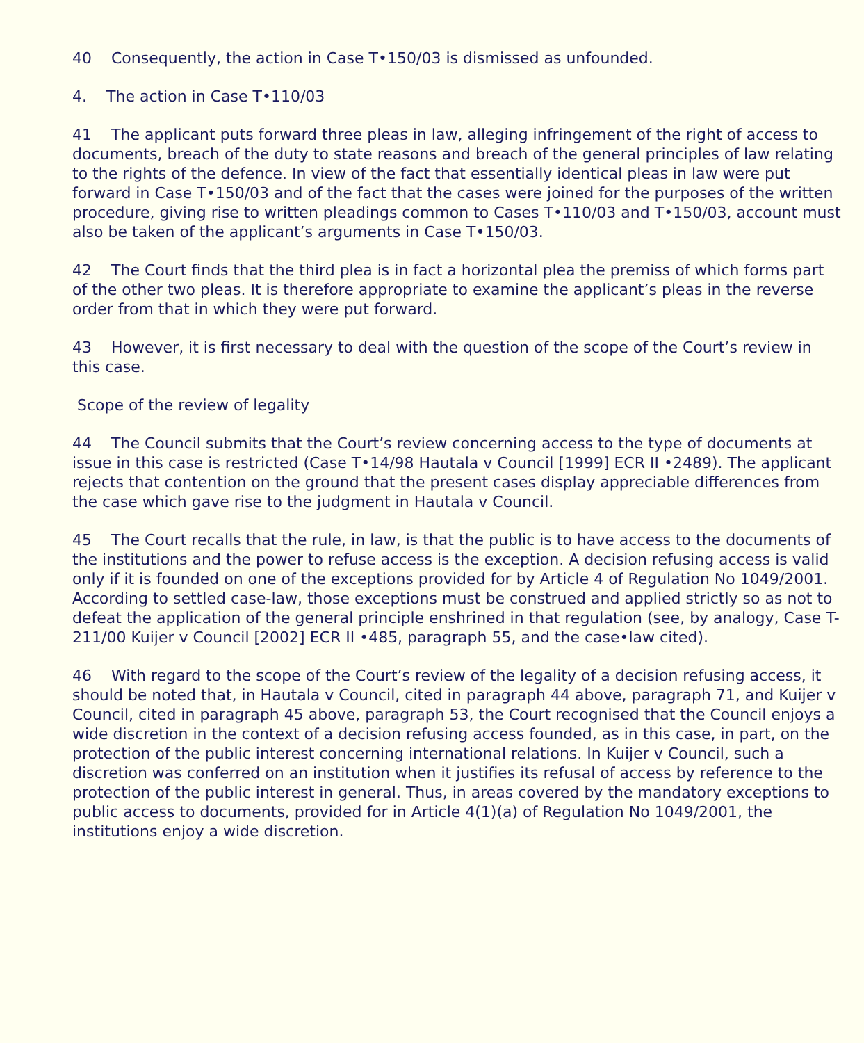40 Consequently, the action in Case T•150/03 is dismissed as unfounded.
4. The action in Case T•110/03
41 The applicant puts forward three pleas in law, alleging infringement of the right of access to documents, breach of the duty to state reasons and breach of the general principles of law relating to the rights of the defence. In view of the fact that essentially identical pleas in law were put forward in Case T•150/03 and of the fact that the cases were joined for the purposes of the written procedure, giving rise to written pleadings common to Cases T•110/03 and T•150/03, account must also be taken of the applicant’s arguments in Case T•150/03.
42 The Court finds that the third plea is in fact a horizontal plea the premiss of which forms part of the other two pleas. It is therefore appropriate to examine the applicant’s pleas in the reverse order from that in which they were put forward.
43 However, it is first necessary to deal with the question of the scope of the Court’s review in this case.
Scope of the review of legality
44 The Council submits that the Court’s review concerning access to the type of documents at issue in this case is restricted (Case T•14/98 Hautala v Council [1999] ECR II •2489). The applicant rejects that contention on the ground that the present cases display appreciable differences from the case which gave rise to the judgment in Hautala v Council.
45 The Court recalls that the rule, in law, is that the public is to have access to the documents of the institutions and the power to refuse access is the exception. A decision refusing access is valid only if it is founded on one of the exceptions provided for by Article 4 of Regulation No 1049/2001. According to settled case-law, those exceptions must be construed and applied strictly so as not to defeat the application of the general principle enshrined in that regulation (see, by analogy, Case T-211/00 Kuijer v Council [2002] ECR II •485, paragraph 55, and the case•law cited).
46 With regard to the scope of the Court’s review of the legality of a decision refusing access, it should be noted that, in Hautala v Council, cited in paragraph 44 above, paragraph 71, and Kuijer v Council, cited in paragraph 45 above, paragraph 53, the Court recognised that the Council enjoys a wide discretion in the context of a decision refusing access founded, as in this case, in part, on the protection of the public interest concerning international relations. In Kuijer v Council, such a discretion was conferred on an institution when it justifies its refusal of access by reference to the protection of the public interest in general. Thus, in areas covered by the mandatory exceptions to public access to documents, provided for in Article 4(1)(a) of Regulation No 1049/2001, the institutions enjoy a wide discretion.